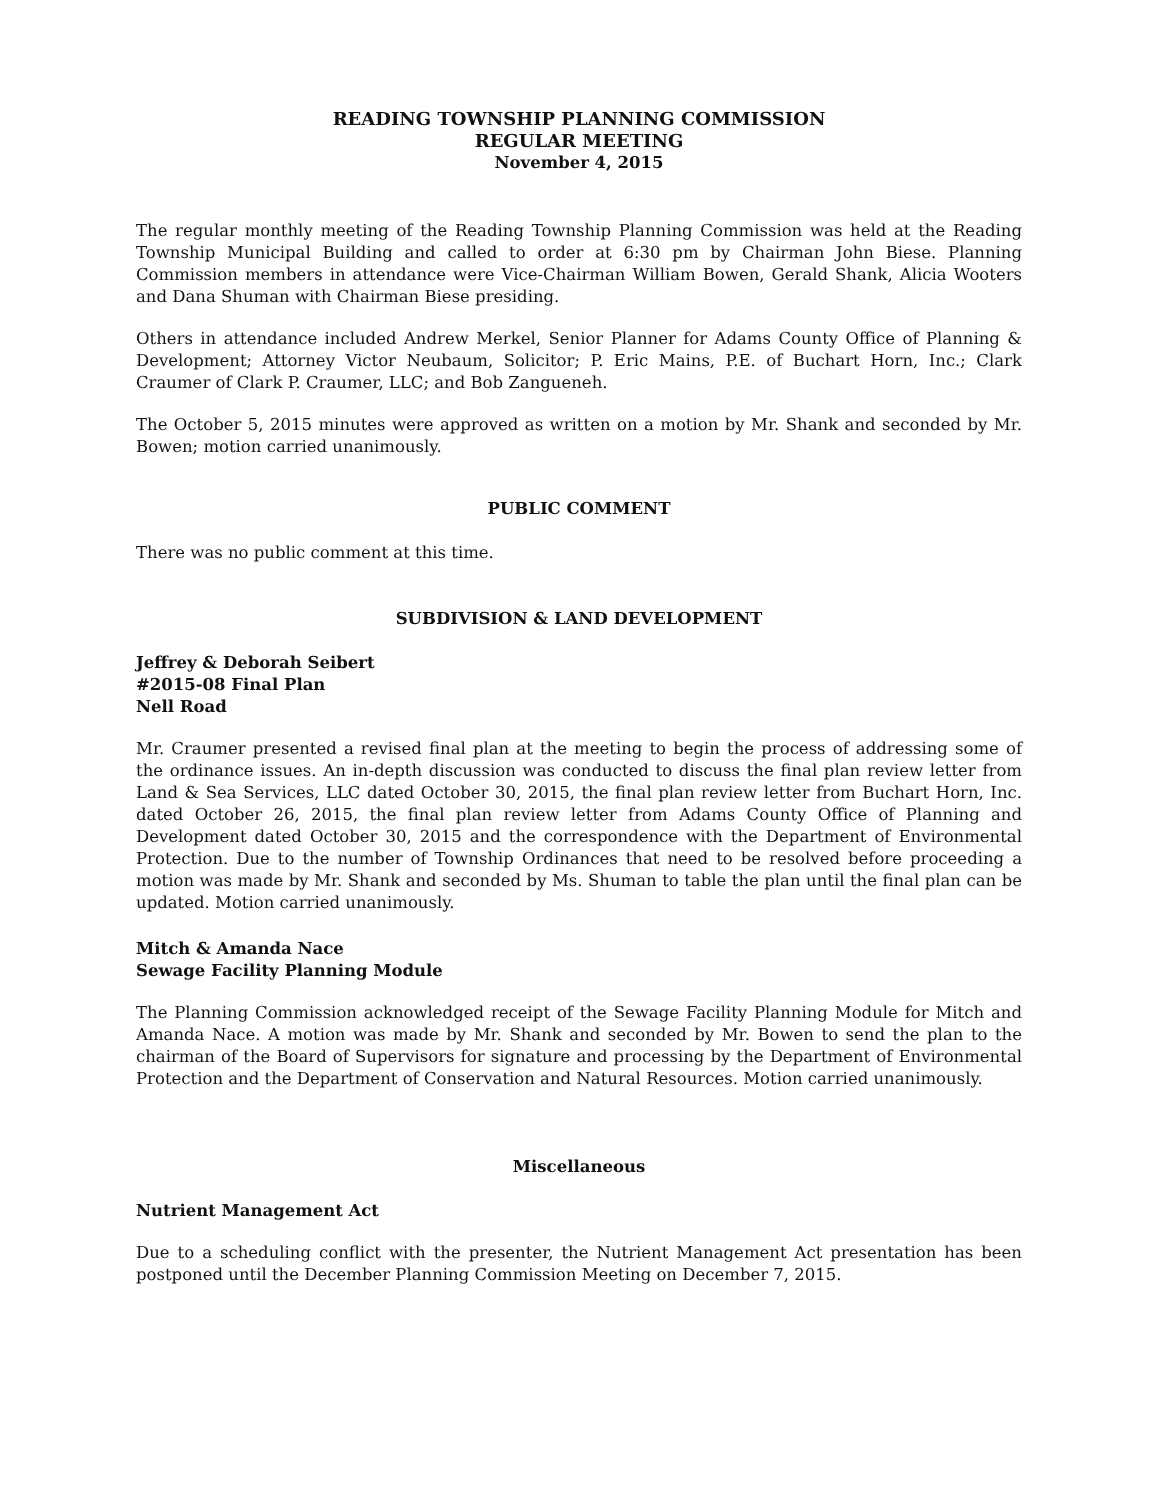READING TOWNSHIP PLANNING COMMISSION
REGULAR MEETING
November 4, 2015
The regular monthly meeting of the Reading Township Planning Commission was held at the Reading Township Municipal Building and called to order at 6:30 pm by Chairman John Biese. Planning Commission members in attendance were Vice-Chairman William Bowen, Gerald Shank, Alicia Wooters and Dana Shuman with Chairman Biese presiding.
Others in attendance included Andrew Merkel, Senior Planner for Adams County Office of Planning & Development; Attorney Victor Neubaum, Solicitor; P. Eric Mains, P.E. of Buchart Horn, Inc.; Clark Craumer of Clark P. Craumer, LLC; and Bob Zangueneh.
The October 5, 2015 minutes were approved as written on a motion by Mr. Shank and seconded by Mr. Bowen; motion carried unanimously.
PUBLIC COMMENT
There was no public comment at this time.
SUBDIVISION & LAND DEVELOPMENT
Jeffrey & Deborah Seibert
#2015-08 Final Plan
Nell Road
Mr. Craumer presented a revised final plan at the meeting to begin the process of addressing some of the ordinance issues. An in-depth discussion was conducted to discuss the final plan review letter from Land & Sea Services, LLC dated October 30, 2015, the final plan review letter from Buchart Horn, Inc. dated October 26, 2015, the final plan review letter from Adams County Office of Planning and Development dated October 30, 2015 and the correspondence with the Department of Environmental Protection. Due to the number of Township Ordinances that need to be resolved before proceeding a motion was made by Mr. Shank and seconded by Ms. Shuman to table the plan until the final plan can be updated. Motion carried unanimously.
Mitch & Amanda Nace
Sewage Facility Planning Module
The Planning Commission acknowledged receipt of the Sewage Facility Planning Module for Mitch and Amanda Nace. A motion was made by Mr. Shank and seconded by Mr. Bowen to send the plan to the chairman of the Board of Supervisors for signature and processing by the Department of Environmental Protection and the Department of Conservation and Natural Resources. Motion carried unanimously.
Miscellaneous
Nutrient Management Act
Due to a scheduling conflict with the presenter, the Nutrient Management Act presentation has been postponed until the December Planning Commission Meeting on December 7, 2015.